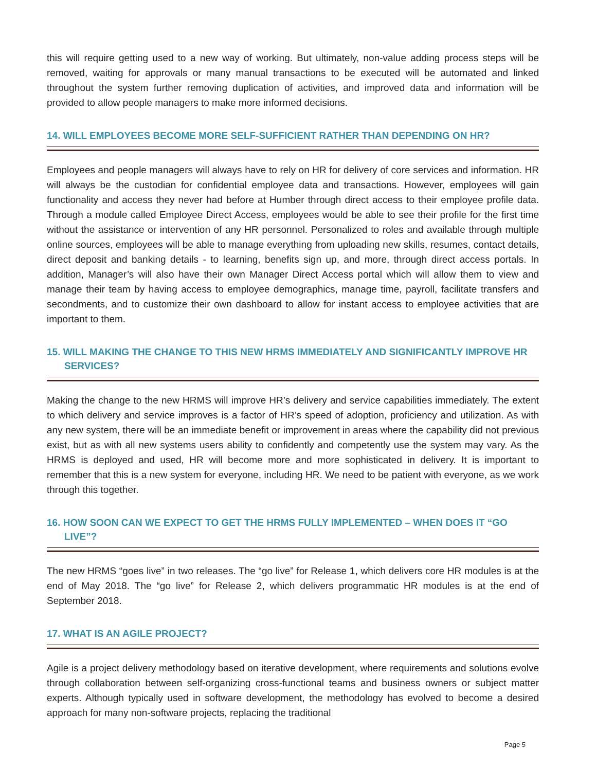this will require getting used to a new way of working. But ultimately, non-value adding process steps will be removed, waiting for approvals or many manual transactions to be executed will be automated and linked throughout the system further removing duplication of activities, and improved data and information will be provided to allow people managers to make more informed decisions.
14. WILL EMPLOYEES BECOME MORE SELF-SUFFICIENT RATHER THAN DEPENDING ON HR?
Employees and people managers will always have to rely on HR for delivery of core services and information. HR will always be the custodian for confidential employee data and transactions. However, employees will gain functionality and access they never had before at Humber through direct access to their employee profile data. Through a module called Employee Direct Access, employees would be able to see their profile for the first time without the assistance or intervention of any HR personnel. Personalized to roles and available through multiple online sources, employees will be able to manage everything from uploading new skills, resumes, contact details, direct deposit and banking details - to learning, benefits sign up, and more, through direct access portals. In addition, Manager’s will also have their own Manager Direct Access portal which will allow them to view and manage their team by having access to employee demographics, manage time, payroll, facilitate transfers and secondments, and to customize their own dashboard to allow for instant access to employee activities that are important to them.
15. WILL MAKING THE CHANGE TO THIS NEW HRMS IMMEDIATELY AND SIGNIFICANTLY IMPROVE HR SERVICES?
Making the change to the new HRMS will improve HR’s delivery and service capabilities immediately. The extent to which delivery and service improves is a factor of HR’s speed of adoption, proficiency and utilization. As with any new system, there will be an immediate benefit or improvement in areas where the capability did not previous exist, but as with all new systems users ability to confidently and competently use the system may vary. As the HRMS is deployed and used, HR will become more and more sophisticated in delivery. It is important to remember that this is a new system for everyone, including HR. We need to be patient with everyone, as we work through this together.
16. HOW SOON CAN WE EXPECT TO GET THE HRMS FULLY IMPLEMENTED – WHEN DOES IT “GO LIVE”?
The new HRMS “goes live” in two releases. The “go live” for Release 1, which delivers core HR modules is at the end of May 2018. The “go live” for Release 2, which delivers programmatic HR modules is at the end of September 2018.
17. WHAT IS AN AGILE PROJECT?
Agile is a project delivery methodology based on iterative development, where requirements and solutions evolve through collaboration between self-organizing cross-functional teams and business owners or subject matter experts. Although typically used in software development, the methodology has evolved to become a desired approach for many non-software projects, replacing the traditional
Page 5